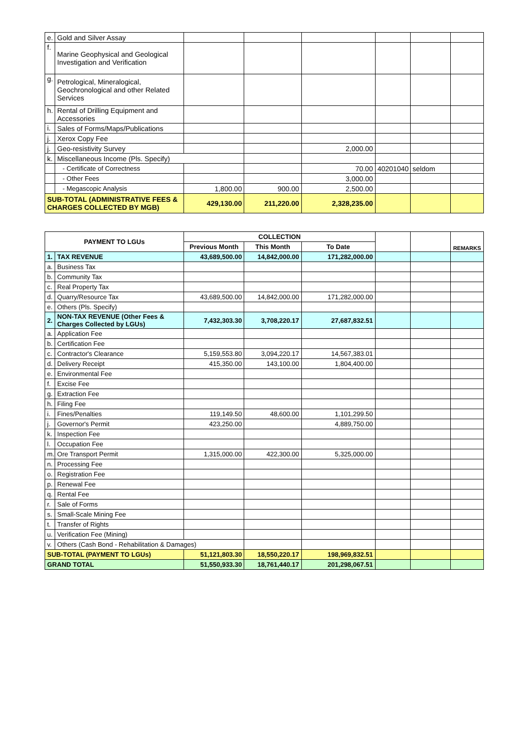| e. | Gold and Silver Assay | | | | | | |
| f. | Marine Geophysical and Geological Investigation and Verification | | | | | | |
| g. | Petrological, Mineralogical, Geochronological and other Related Services | | | | | | |
| h. | Rental of Drilling Equipment and Accessories | | | | | | |
| i. | Sales of Forms/Maps/Publications | | | | | | |
| j. | Xerox Copy Fee | | | | | | |
| j. | Geo-resistivity Survey | | | 2,000.00 | | | |
| k. | Miscellaneous Income (Pls. Specify) | | | | | | |
| | - Certificate of Correctness | | | 70.00 | 40201040 | seldom | |
| | - Other Fees | | | 3,000.00 | | | |
| | - Megascopic Analysis | 1,800.00 | 900.00 | 2,500.00 | | | |
| SUB-TOTAL (ADMINISTRATIVE FEES & CHARGES COLLECTED BY MGB) | | 429,130.00 | 211,220.00 | 2,328,235.00 | | | |
| PAYMENT TO LGUs | | COLLECTION | | | | | REMARKS |
| --- | --- | --- | --- | --- | --- | --- | --- |
| | | Previous Month | This Month | To Date | | | |
| 1. | TAX REVENUE | 43,689,500.00 | 14,842,000.00 | 171,282,000.00 | | | |
| a. | Business Tax | | | | | | |
| b. | Community Tax | | | | | | |
| c. | Real Property Tax | | | | | | |
| d. | Quarry/Resource Tax | 43,689,500.00 | 14,842,000.00 | 171,282,000.00 | | | |
| e. | Others (Pls. Specify) | | | | | | |
| 2. | NON-TAX REVENUE (Other Fees & Charges Collected by LGUs) | 7,432,303.30 | 3,708,220.17 | 27,687,832.51 | | | |
| a. | Application Fee | | | | | | |
| b. | Certification Fee | | | | | | |
| c. | Contractor's Clearance | 5,159,553.80 | 3,094,220.17 | 14,567,383.01 | | | |
| d. | Delivery Receipt | 415,350.00 | 143,100.00 | 1,804,400.00 | | | |
| e. | Environmental Fee | | | | | | |
| f. | Excise Fee | | | | | | |
| g. | Extraction Fee | | | | | | |
| h. | Filing Fee | | | | | | |
| i. | Fines/Penalties | 119,149.50 | 48,600.00 | 1,101,299.50 | | | |
| j. | Governor's Permit | 423,250.00 | | 4,889,750.00 | | | |
| k. | Inspection Fee | | | | | | |
| l. | Occupation Fee | | | | | | |
| m. | Ore Transport Permit | 1,315,000.00 | 422,300.00 | 5,325,000.00 | | | |
| n. | Processing Fee | | | | | | |
| o. | Registration Fee | | | | | | |
| p. | Renewal Fee | | | | | | |
| q. | Rental Fee | | | | | | |
| r. | Sale of Forms | | | | | | |
| s. | Small-Scale Mining Fee | | | | | | |
| t. | Transfer of Rights | | | | | | |
| u. | Verification Fee (Mining) | | | | | | |
| v. | Others (Cash Bond - Rehabilitation & Damages) | | | | | | |
| SUB-TOTAL (PAYMENT TO LGUs) | | 51,121,803.30 | 18,550,220.17 | 198,969,832.51 | | | |
| GRAND TOTAL | | 51,550,933.30 | 18,761,440.17 | 201,298,067.51 | | | |